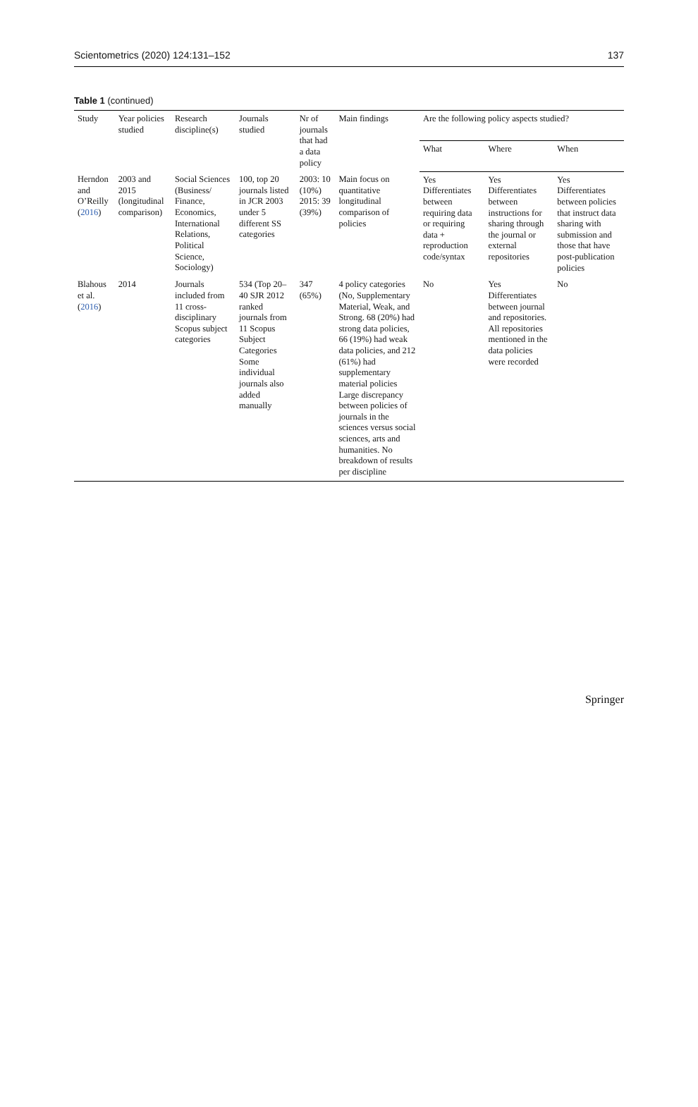Scientometrics (2020) 124:131–152 137
Table 1 (continued)
| Study | Year policies studied | Research discipline(s) | Journals studied | Nr of journals that had a data policy | Main findings | Are the following policy aspects studied? | | |
| --- | --- | --- | --- | --- | --- | --- | --- | --- |
| | | | | | | What | Where | When |
| Herndon and O’Reilly ( 2016 ) | 2003 and 2015 (longitudinal comparison) | Social Sciences (Business/ Finance, Economics, International Relations, Political Science, Sociology) | 100, top 20 journals listed in JCR 2003 under 5 different SS categories | 2003: 10 (10%) 2015: 39 (39%) | Main focus on quantitative longitudinal comparison of policies | Yes Differentiates between requiring data or requiring data + reproduction code/syntax | Yes Differentiates between instructions for sharing through the journal or external repositories | Yes Differentiates between policies that instruct data sharing with submission and those that have post-publication policies |
| Blahous et al. ( 2016 ) | 2014 | Journals included from 11 cross-disciplinary Scopus subject categories | 534 (Top 20–40 SJR 2012 ranked journals from 11 Scopus Subject Categories Some individual journals also added manually | 347 (65%) | 4 policy categories (No, Supplementary Material, Weak, and Strong. 68 (20%) had strong data policies, 66 (19%) had weak data policies, and 212 (61%) had supplementary material policies Large discrepancy between policies of journals in the sciences versus social sciences, arts and humanities. No breakdown of results per discipline | No | Yes Differentiates between journal and repositories. All repositories mentioned in the data policies were recorded | No |
Springer